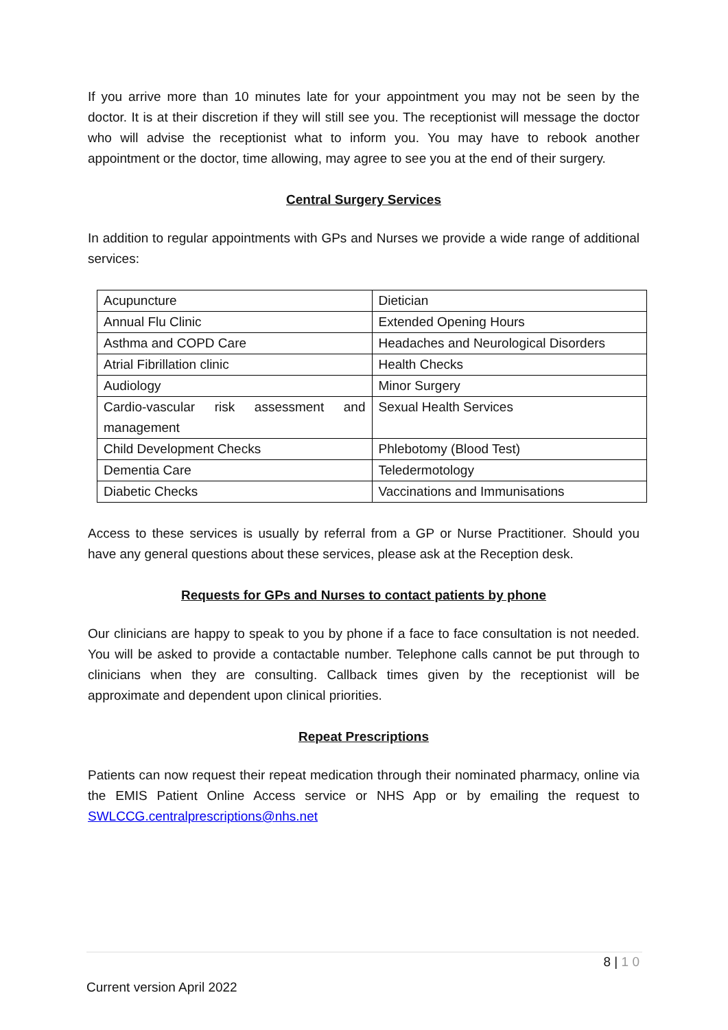If you arrive more than 10 minutes late for your appointment you may not be seen by the doctor. It is at their discretion if they will still see you. The receptionist will message the doctor who will advise the receptionist what to inform you. You may have to rebook another appointment or the doctor, time allowing, may agree to see you at the end of their surgery.
Central Surgery Services
In addition to regular appointments with GPs and Nurses we provide a wide range of additional services:
| Acupuncture | Dietician |
| Annual Flu Clinic | Extended Opening Hours |
| Asthma and COPD Care | Headaches and Neurological Disorders |
| Atrial Fibrillation clinic | Health Checks |
| Audiology | Minor Surgery |
| Cardio-vascular risk assessment and management | Sexual Health Services |
| Child Development Checks | Phlebotomy (Blood Test) |
| Dementia Care | Teledermotology |
| Diabetic Checks | Vaccinations and Immunisations |
Access to these services is usually by referral from a GP or Nurse Practitioner. Should you have any general questions about these services, please ask at the Reception desk.
Requests for GPs and Nurses to contact patients by phone
Our clinicians are happy to speak to you by phone if a face to face consultation is not needed. You will be asked to provide a contactable number. Telephone calls cannot be put through to clinicians when they are consulting. Callback times given by the receptionist will be approximate and dependent upon clinical priorities.
Repeat Prescriptions
Patients can now request their repeat medication through their nominated pharmacy, online via the EMIS Patient Online Access service or NHS App or by emailing the request to SWLCCG.centralprescriptions@nhs.net
8 | 1 0
Current version April 2022